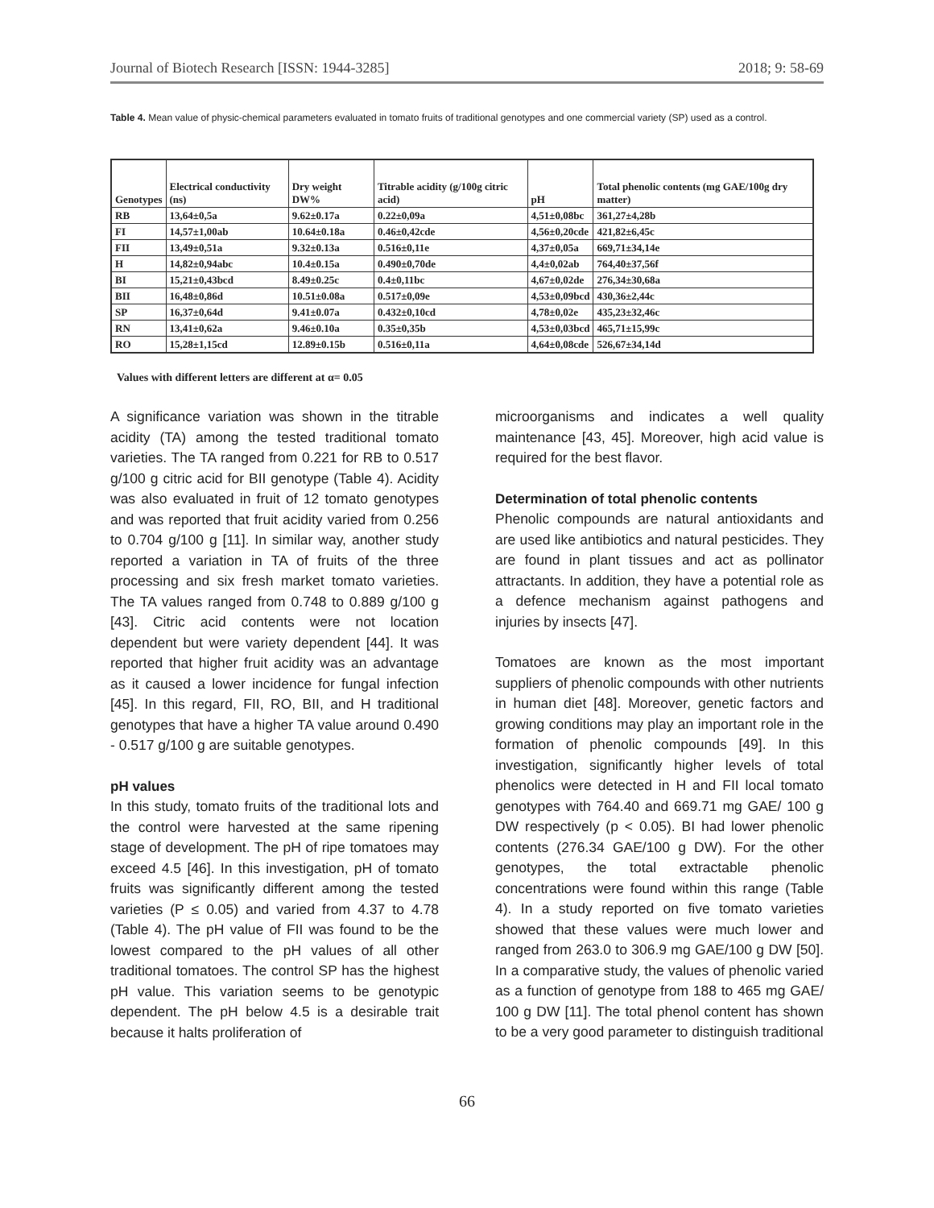Journal of Biotech Research [ISSN: 1944-3285] 2018; 9: 58-69
Table 4. Mean value of physic-chemical parameters evaluated in tomato fruits of traditional genotypes and one commercial variety (SP) used as a control.
| Genotypes | Electrical conductivity (ns) | Dry weight DW% | Titrable acidity (g/100g citric acid) | pH | Total phenolic contents (mg GAE/100g dry matter) |
| --- | --- | --- | --- | --- | --- |
| RB | 13,64±0,5a | 9.62±0.17a | 0.22±0,09a | 4,51±0,08bc | 361,27±4,28b |
| FI | 14,57±1,00ab | 10.64±0.18a | 0.46±0,42cde | 4,56±0,20cde | 421,82±6,45c |
| FII | 13,49±0,51a | 9.32±0.13a | 0.516±0,11e | 4,37±0,05a | 669,71±34,14e |
| H | 14,82±0,94abc | 10.4±0.15a | 0.490±0,70de | 4,4±0,02ab | 764,40±37,56f |
| BI | 15,21±0,43bcd | 8.49±0.25c | 0.4±0,11bc | 4,67±0,02de | 276,34±30,68a |
| BII | 16,48±0,86d | 10.51±0.08a | 0.517±0,09e | 4,53±0,09bcd | 430,36±2,44c |
| SP | 16,37±0,64d | 9.41±0.07a | 0.432±0,10cd | 4,78±0,02e | 435,23±32,46c |
| RN | 13,41±0,62a | 9.46±0.10a | 0.35±0,35b | 4,53±0,03bcd | 465,71±15,99c |
| RO | 15,28±1,15cd | 12.89±0.15b | 0.516±0,11a | 4,64±0,08cde | 526,67±34,14d |
Values with different letters are different at α= 0.05
A significance variation was shown in the titrable acidity (TA) among the tested traditional tomato varieties. The TA ranged from 0.221 for RB to 0.517 g/100 g citric acid for BII genotype (Table 4). Acidity was also evaluated in fruit of 12 tomato genotypes and was reported that fruit acidity varied from 0.256 to 0.704 g/100 g [11]. In similar way, another study reported a variation in TA of fruits of the three processing and six fresh market tomato varieties. The TA values ranged from 0.748 to 0.889 g/100 g [43]. Citric acid contents were not location dependent but were variety dependent [44]. It was reported that higher fruit acidity was an advantage as it caused a lower incidence for fungal infection [45]. In this regard, FII, RO, BII, and H traditional genotypes that have a higher TA value around 0.490 - 0.517 g/100 g are suitable genotypes.
pH values
In this study, tomato fruits of the traditional lots and the control were harvested at the same ripening stage of development. The pH of ripe tomatoes may exceed 4.5 [46]. In this investigation, pH of tomato fruits was significantly different among the tested varieties (P ≤ 0.05) and varied from 4.37 to 4.78 (Table 4). The pH value of FII was found to be the lowest compared to the pH values of all other traditional tomatoes. The control SP has the highest pH value. This variation seems to be genotypic dependent. The pH below 4.5 is a desirable trait because it halts proliferation of
microorganisms and indicates a well quality maintenance [43, 45]. Moreover, high acid value is required for the best flavor.
Determination of total phenolic contents
Phenolic compounds are natural antioxidants and are used like antibiotics and natural pesticides. They are found in plant tissues and act as pollinator attractants. In addition, they have a potential role as a defence mechanism against pathogens and injuries by insects [47].
Tomatoes are known as the most important suppliers of phenolic compounds with other nutrients in human diet [48]. Moreover, genetic factors and growing conditions may play an important role in the formation of phenolic compounds [49]. In this investigation, significantly higher levels of total phenolics were detected in H and FII local tomato genotypes with 764.40 and 669.71 mg GAE/ 100 g DW respectively (p < 0.05). BI had lower phenolic contents (276.34 GAE/100 g DW). For the other genotypes, the total extractable phenolic concentrations were found within this range (Table 4). In a study reported on five tomato varieties showed that these values were much lower and ranged from 263.0 to 306.9 mg GAE/100 g DW [50]. In a comparative study, the values of phenolic varied as a function of genotype from 188 to 465 mg GAE/ 100 g DW [11]. The total phenol content has shown to be a very good parameter to distinguish traditional
66